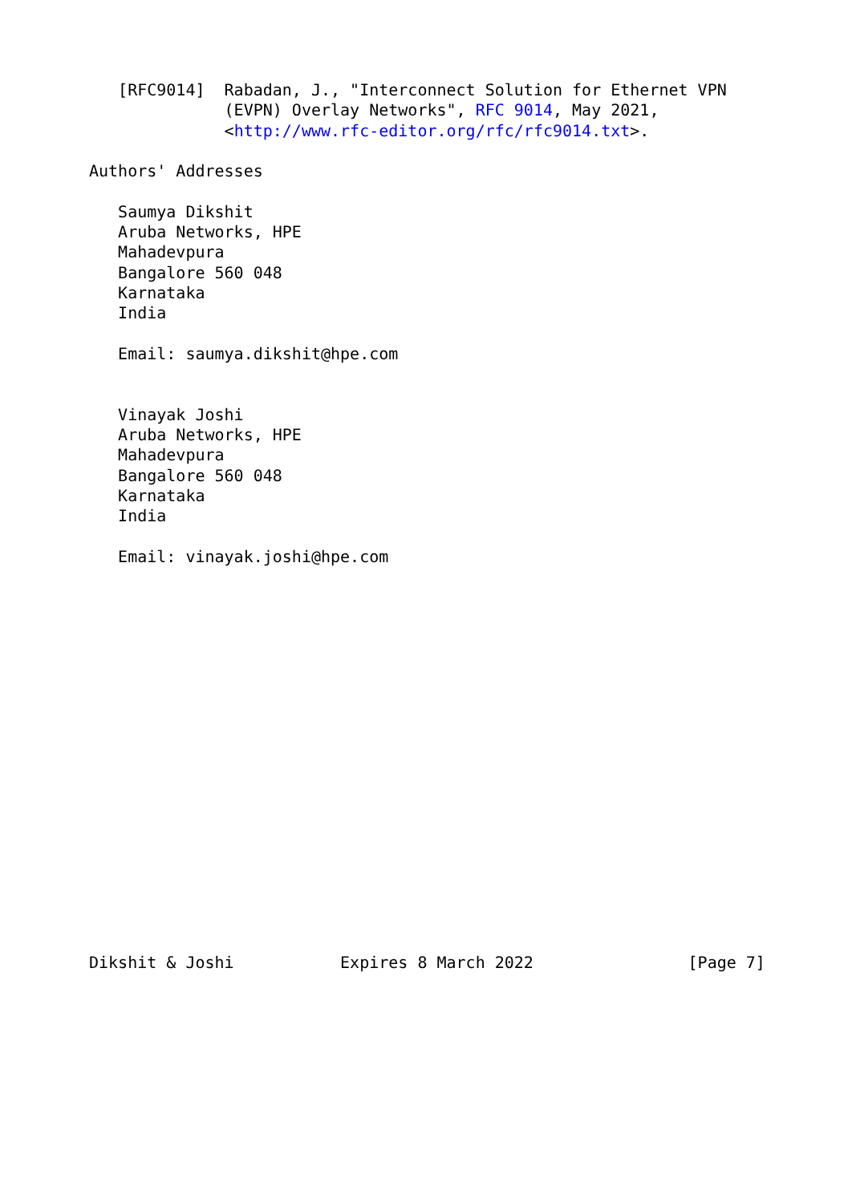[RFC9014]  Rabadan, J., "Interconnect Solution for Ethernet VPN
              (EVPN) Overlay Networks", RFC 9014, May 2021,
              <http://www.rfc-editor.org/rfc/rfc9014.txt>.

Authors' Addresses

   Saumya Dikshit
   Aruba Networks, HPE
   Mahadevpura
   Bangalore 560 048
   Karnataka
   India

   Email: saumya.dikshit@hpe.com


   Vinayak Joshi
   Aruba Networks, HPE
   Mahadevpura
   Bangalore 560 048
   Karnataka
   India

   Email: vinayak.joshi@hpe.com



















Dikshit & Joshi           Expires 8 March 2022                [Page 7]